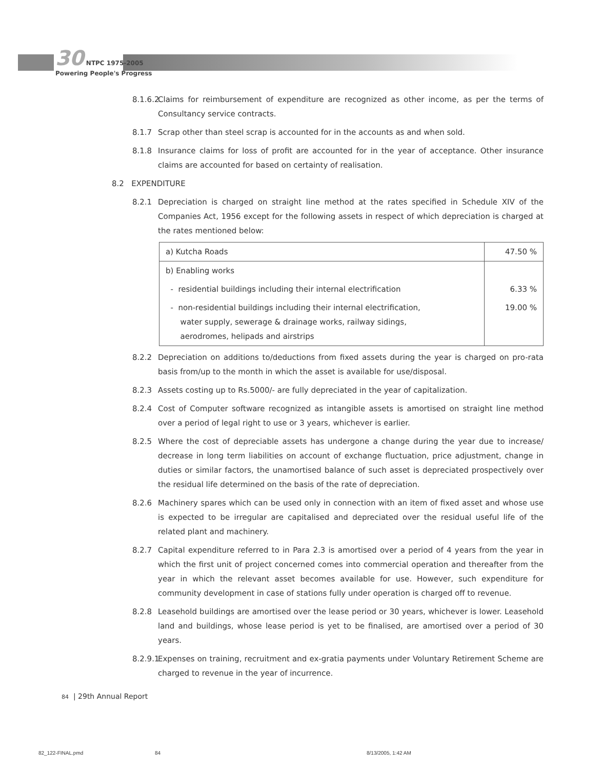30 NTPC 1975-2005
Powering People's Progress
8.1.6.2 Claims for reimbursement of expenditure are recognized as other income, as per the terms of Consultancy service contracts.
8.1.7 Scrap other than steel scrap is accounted for in the accounts as and when sold.
8.1.8 Insurance claims for loss of profit are accounted for in the year of acceptance. Other insurance claims are accounted for based on certainty of realisation.
8.2 EXPENDITURE
8.2.1 Depreciation is charged on straight line method at the rates specified in Schedule XIV of the Companies Act, 1956 except for the following assets in respect of which depreciation is charged at the rates mentioned below:
| a) Kutcha Roads | 47.50 % |
| b) Enabling works | |
| - residential buildings including their internal electrification | 6.33 % |
| - non-residential buildings including their internal electrification, water supply, sewerage & drainage works, railway sidings, aerodromes, helipads and airstrips | 19.00 % |
8.2.2 Depreciation on additions to/deductions from fixed assets during the year is charged on pro-rata basis from/up to the month in which the asset is available for use/disposal.
8.2.3 Assets costing up to Rs.5000/- are fully depreciated in the year of capitalization.
8.2.4 Cost of Computer software recognized as intangible assets is amortised on straight line method over a period of legal right to use or 3 years, whichever is earlier.
8.2.5 Where the cost of depreciable assets has undergone a change during the year due to increase/ decrease in long term liabilities on account of exchange fluctuation, price adjustment, change in duties or similar factors, the unamortised balance of such asset is depreciated prospectively over the residual life determined on the basis of the rate of depreciation.
8.2.6 Machinery spares which can be used only in connection with an item of fixed asset and whose use is expected to be irregular are capitalised and depreciated over the residual useful life of the related plant and machinery.
8.2.7 Capital expenditure referred to in Para 2.3 is amortised over a period of 4 years from the year in which the first unit of project concerned comes into commercial operation and thereafter from the year in which the relevant asset becomes available for use. However, such expenditure for community development in case of stations fully under operation is charged off to revenue.
8.2.8 Leasehold buildings are amortised over the lease period or 30 years, whichever is lower. Leasehold land and buildings, whose lease period is yet to be finalised, are amortised over a period of 30 years.
8.2.9.1 Expenses on training, recruitment and ex-gratia payments under Voluntary Retirement Scheme are charged to revenue in the year of incurrence.
84 | 29th Annual Report
82_122-FINAL.pmd 84 8/13/2005, 1:42 AM